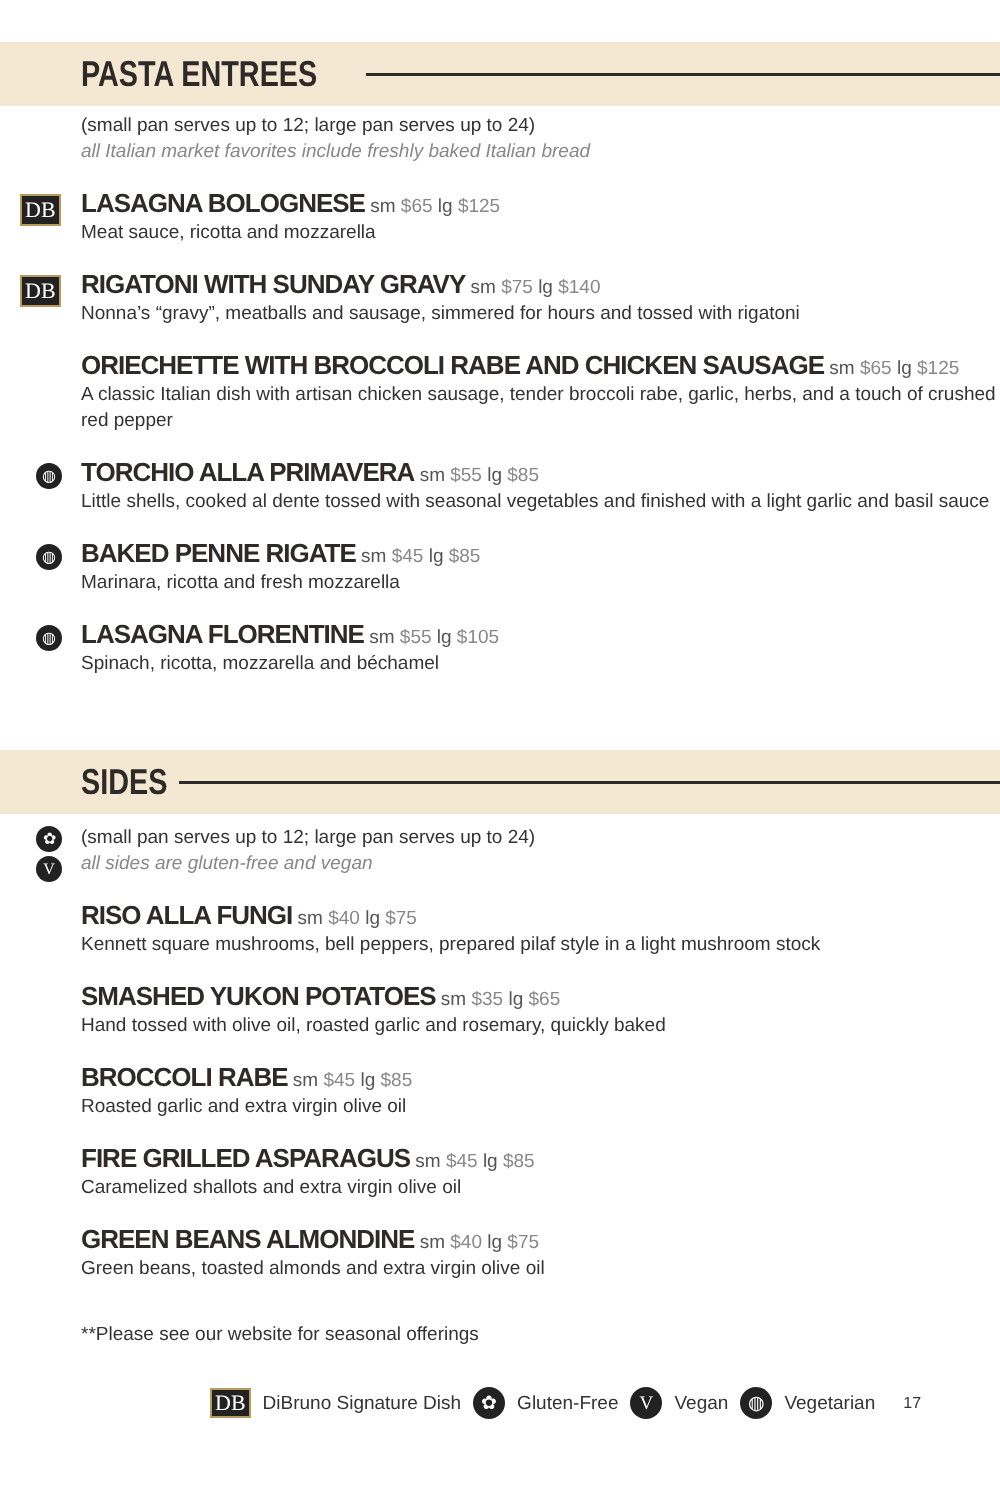PASTA ENTREES
(small pan serves up to 12; large pan serves up to 24)
all Italian market favorites include freshly baked Italian bread
DB LASAGNA BOLOGNESE sm $65 lg $125
Meat sauce, ricotta and mozzarella
DB RIGATONI WITH SUNDAY GRAVY sm $75 lg $140
Nonna’s “gravy”, meatballs and sausage, simmered for hours and tossed with rigatoni
ORIECHETTE WITH BROCCOLI RABE AND CHICKEN SAUSAGE sm $65 lg $125
A classic Italian dish with artisan chicken sausage, tender broccoli rabe, garlic, herbs, and a touch of crushed red pepper
◍ TORCHIO ALLA PRIMAVERA sm $55 lg $85
Little shells, cooked al dente tossed with seasonal vegetables and finished with a light garlic and basil sauce
◍ BAKED PENNE RIGATE sm $45 lg $85
Marinara, ricotta and fresh mozzarella
◍ LASAGNA FLORENTINE sm $55 lg $105
Spinach, ricotta, mozzarella and béchamel
SIDES
✿
V
(small pan serves up to 12; large pan serves up to 24)
all sides are gluten-free and vegan
RISO ALLA FUNGI sm $40 lg $75
Kennett square mushrooms, bell peppers, prepared pilaf style in a light mushroom stock
SMASHED YUKON POTATOES sm $35 lg $65
Hand tossed with olive oil, roasted garlic and rosemary, quickly baked
BROCCOLI RABE sm $45 lg $85
Roasted garlic and extra virgin olive oil
FIRE GRILLED ASPARAGUS sm $45 lg $85
Caramelized shallots and extra virgin olive oil
GREEN BEANS ALMONDINE sm $40 lg $75
Green beans, toasted almonds and extra virgin olive oil
**Please see our website for seasonal offerings
DB DiBruno Signature Dish ✿ Gluten-Free V Vegan ◍ Vegetarian 17